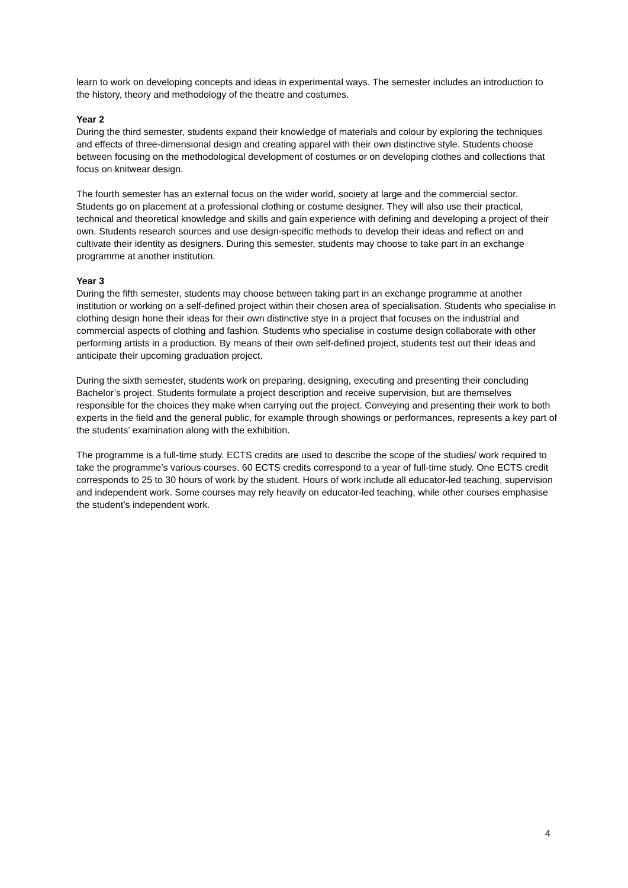learn to work on developing concepts and ideas in experimental ways. The semester includes an introduction to the history, theory and methodology of the theatre and costumes.
Year 2
During the third semester, students expand their knowledge of materials and colour by exploring the techniques and effects of three-dimensional design and creating apparel with their own distinctive style. Students choose between focusing on the methodological development of costumes or on developing clothes and collections that focus on knitwear design.
The fourth semester has an external focus on the wider world, society at large and the commercial sector. Students go on placement at a professional clothing or costume designer. They will also use their practical, technical and theoretical knowledge and skills and gain experience with defining and developing a project of their own. Students research sources and use design-specific methods to develop their ideas and reflect on and cultivate their identity as designers. During this semester, students may choose to take part in an exchange programme at another institution.
Year 3
During the fifth semester, students may choose between taking part in an exchange programme at another institution or working on a self-defined project within their chosen area of specialisation. Students who specialise in clothing design hone their ideas for their own distinctive stye in a project that focuses on the industrial and commercial aspects of clothing and fashion. Students who specialise in costume design collaborate with other performing artists in a production. By means of their own self-defined project, students test out their ideas and anticipate their upcoming graduation project.
During the sixth semester, students work on preparing, designing, executing and presenting their concluding Bachelor’s project. Students formulate a project description and receive supervision, but are themselves responsible for the choices they make when carrying out the project. Conveying and presenting their work to both experts in the field and the general public, for example through showings or performances, represents a key part of the students’ examination along with the exhibition.
The programme is a full-time study. ECTS credits are used to describe the scope of the studies/ work required to take the programme’s various courses. 60 ECTS credits correspond to a year of full-time study. One ECTS credit corresponds to 25 to 30 hours of work by the student. Hours of work include all educator-led teaching, supervision and independent work. Some courses may rely heavily on educator-led teaching, while other courses emphasise the student’s independent work.
4